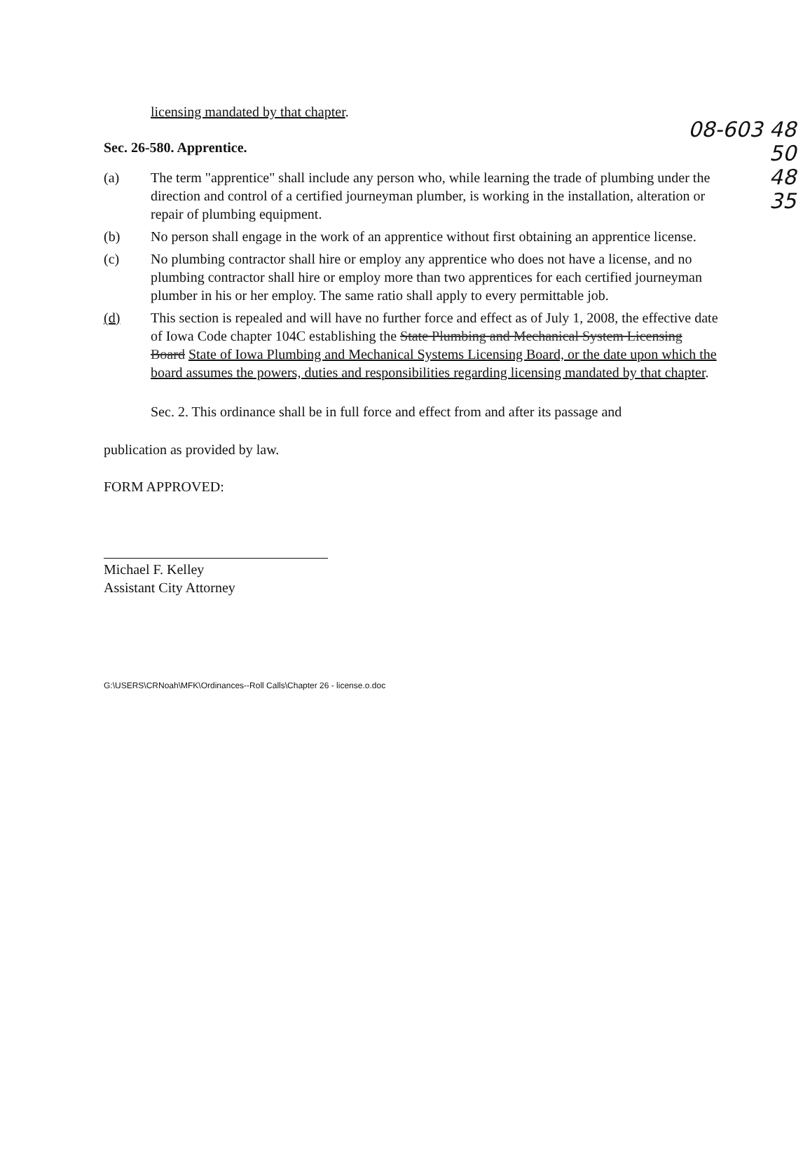08-603 48
50
48
35
licensing mandated by that chapter.
Sec. 26-580. Apprentice.
(a) The term "apprentice" shall include any person who, while learning the trade of plumbing under the direction and control of a certified journeyman plumber, is working in the installation, alteration or repair of plumbing equipment.
(b) No person shall engage in the work of an apprentice without first obtaining an apprentice license.
(c) No plumbing contractor shall hire or employ any apprentice who does not have a license, and no plumbing contractor shall hire or employ more than two apprentices for each certified journeyman plumber in his or her employ. The same ratio shall apply to every permittable job.
(d) This section is repealed and will have no further force and effect as of July 1, 2008, the effective date of Iowa Code chapter 104C establishing the State Plumbing and Mechanical System Licensing Board State of Iowa Plumbing and Mechanical Systems Licensing Board, or the date upon which the board assumes the powers, duties and responsibilities regarding licensing mandated by that chapter.
Sec. 2. This ordinance shall be in full force and effect from and after its passage and
publication as provided by law.
FORM APPROVED:
Michael F. Kelley
Assistant City Attorney
G:\USERS\CRNoah\MFK\Ordinances--Roll Calls\Chapter 26 - license.o.doc